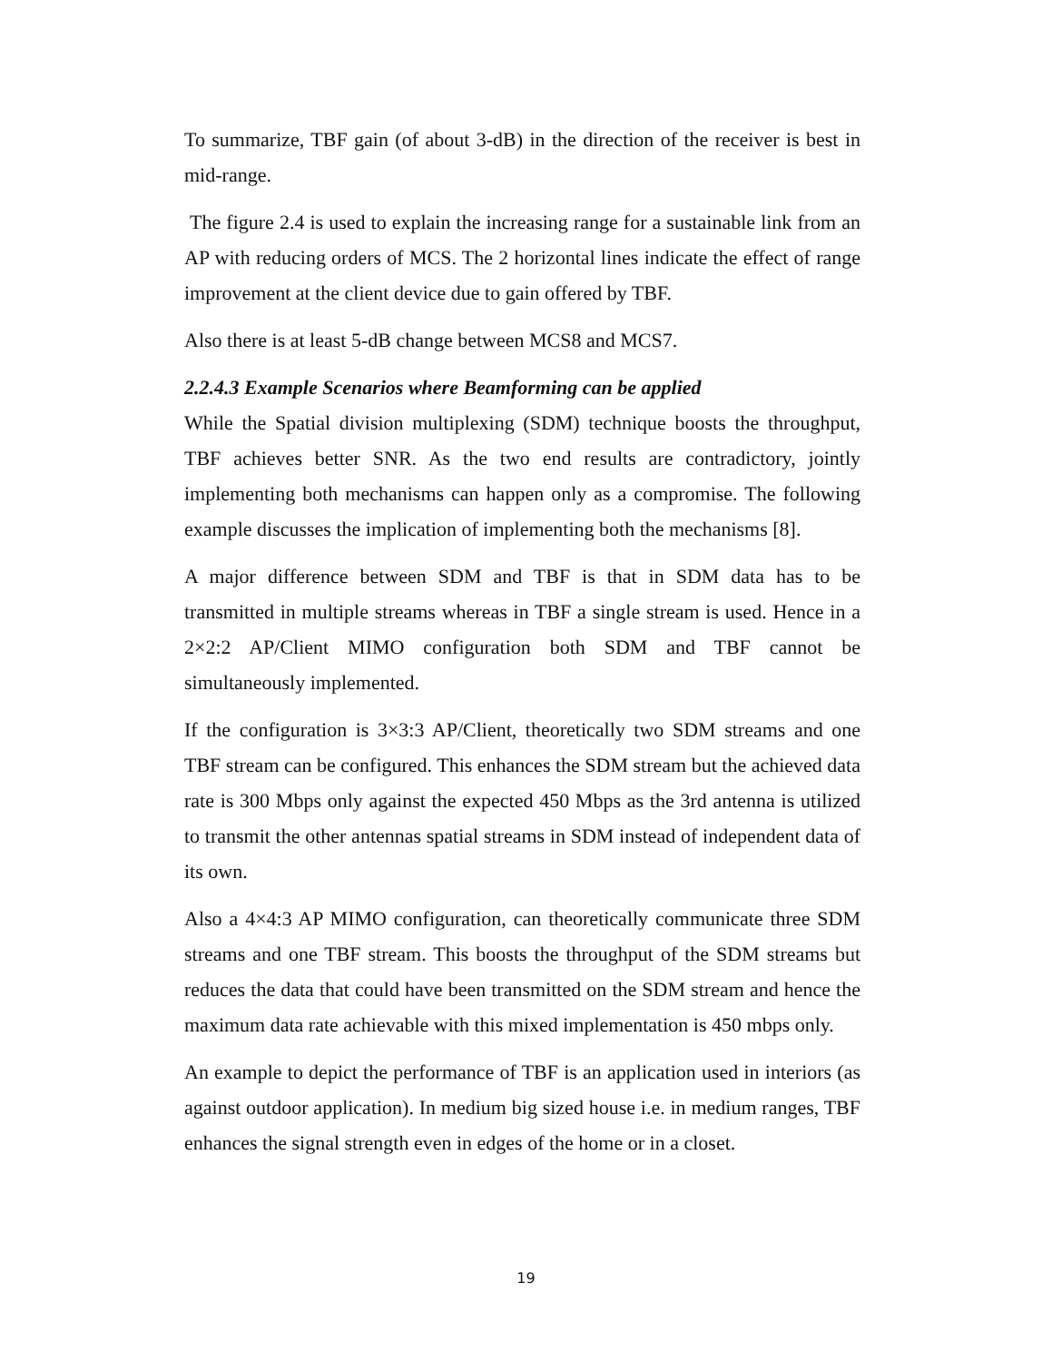To summarize, TBF gain (of about 3-dB) in the direction of the receiver is best in mid-range.
The figure 2.4 is used to explain the increasing range for a sustainable link from an AP with reducing orders of MCS. The 2 horizontal lines indicate the effect of range improvement at the client device due to gain offered by TBF.
Also there is at least 5-dB change between MCS8 and MCS7.
2.2.4.3 Example Scenarios where Beamforming can be applied
While the Spatial division multiplexing (SDM) technique boosts the throughput, TBF achieves better SNR. As the two end results are contradictory, jointly implementing both mechanisms can happen only as a compromise. The following example discusses the implication of implementing both the mechanisms [8].
A major difference between SDM and TBF is that in SDM data has to be transmitted in multiple streams whereas in TBF a single stream is used. Hence in a 2×2:2 AP/Client MIMO configuration both SDM and TBF cannot be simultaneously implemented.
If the configuration is 3×3:3 AP/Client, theoretically two SDM streams and one TBF stream can be configured. This enhances the SDM stream but the achieved data rate is 300 Mbps only against the expected 450 Mbps as the 3rd antenna is utilized to transmit the other antennas spatial streams in SDM instead of independent data of its own.
Also a 4×4:3 AP MIMO configuration, can theoretically communicate three SDM streams and one TBF stream. This boosts the throughput of the SDM streams but reduces the data that could have been transmitted on the SDM stream and hence the maximum data rate achievable with this mixed implementation is 450 mbps only.
An example to depict the performance of TBF is an application used in interiors (as against outdoor application). In medium big sized house i.e. in medium ranges, TBF enhances the signal strength even in edges of the home or in a closet.
19